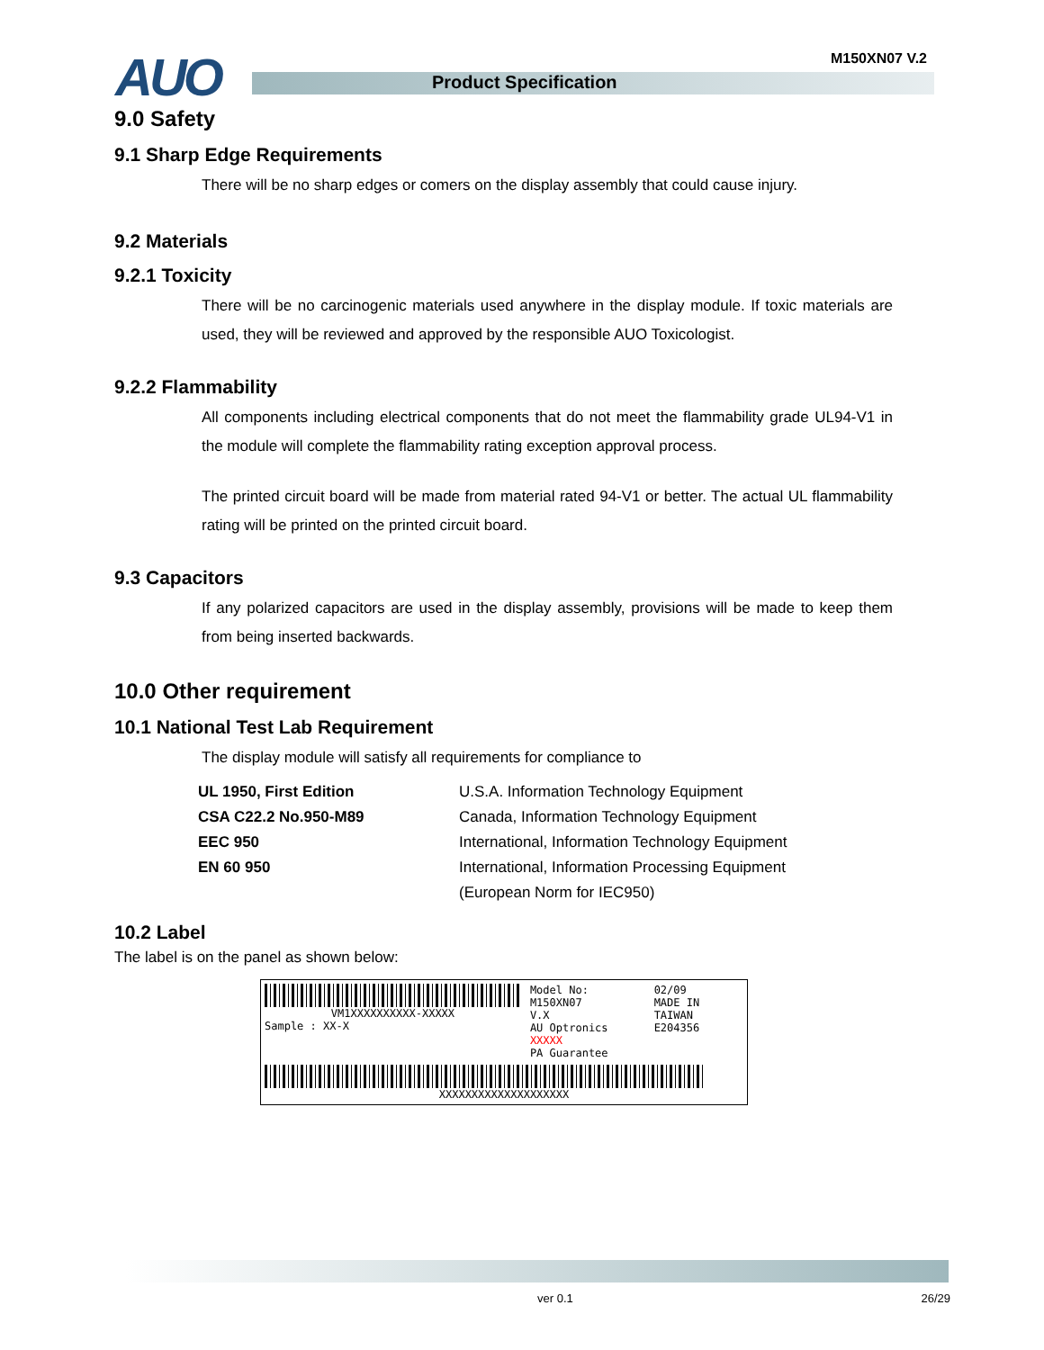AUO Product Specification
M150XN07 V.2
9.0 Safety
9.1 Sharp Edge Requirements
There will be no sharp edges or comers on the display assembly that could cause injury.
9.2 Materials
9.2.1 Toxicity
There will be no carcinogenic materials used anywhere in the display module. If toxic materials are used, they will be reviewed and approved by the responsible AUO Toxicologist.
9.2.2 Flammability
All components including electrical components that do not meet the flammability grade UL94-V1 in the module will complete the flammability rating exception approval process.
The printed circuit board will be made from material rated 94-V1 or better. The actual UL flammability rating will be printed on the printed circuit board.
9.3 Capacitors
If any polarized capacitors are used in the display assembly, provisions will be made to keep them from being inserted backwards.
10.0 Other requirement
10.1 National Test Lab Requirement
The display module will satisfy all requirements for compliance to
| UL 1950, First Edition | U.S.A. Information Technology Equipment |
| CSA C22.2 No.950-M89 | Canada, Information Technology Equipment |
| EEC 950 | International, Information Technology Equipment |
| EN 60 950 | International, Information Processing Equipment |
| | (European Norm for IEC950) |
10.2 Label
The label is on the panel as shown below:
VM1XXXXXXXXXX-XXXXX
Sample : XX-X
Model No: M150XN07
V.X
AU Optronics XXXXX
PA Guarantee
02/09
MADE IN TAIWAN
E204356
XXXXXXXXXXXXXXXXXXXX
ver 0.1 26/29